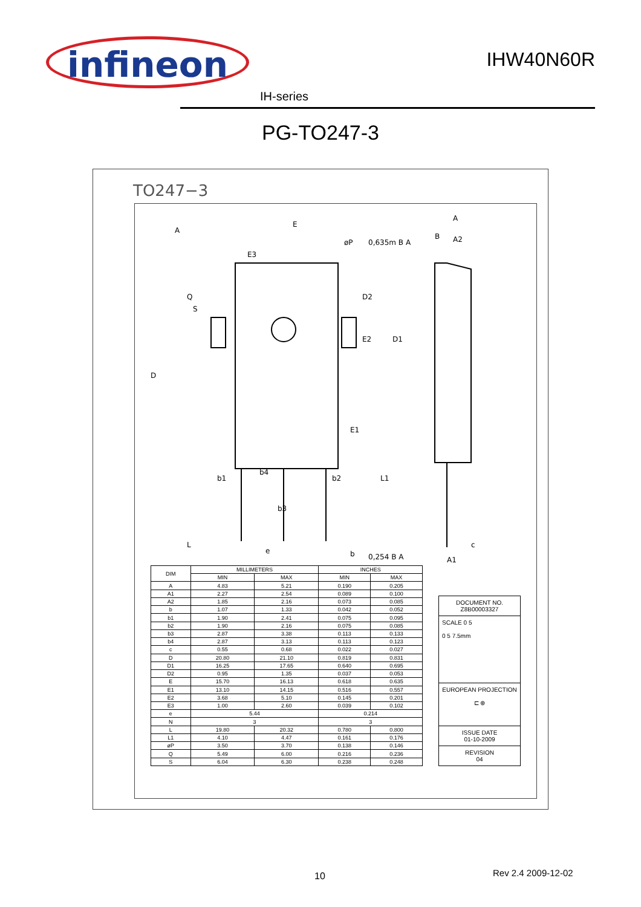infineon
IHW40N60R
IH-series
PG-TO247-3
TO247−3
A
E
E3
øP
0,635m B A
B
A2
A
D
Q
S
D2
E2
D1
E1
b1
b4
b2
b3
L1
L
e
b
0,254 B A
c
A1
| DIM | MILLIMETERS | | INCHES | |
| --- | --- | --- | --- | --- |
| | MIN | MAX | MIN | MAX |
| A | 4.83 | 5.21 | 0.190 | 0.205 |
| A1 | 2.27 | 2.54 | 0.089 | 0.100 |
| A2 | 1.85 | 2.16 | 0.073 | 0.085 |
| b | 1.07 | 1.33 | 0.042 | 0.052 |
| b1 | 1.90 | 2.41 | 0.075 | 0.095 |
| b2 | 1.90 | 2.16 | 0.075 | 0.085 |
| b3 | 2.87 | 3.38 | 0.113 | 0.133 |
| b4 | 2.87 | 3.13 | 0.113 | 0.123 |
| c | 0.55 | 0.68 | 0.022 | 0.027 |
| D | 20.80 | 21.10 | 0.819 | 0.831 |
| D1 | 16.25 | 17.65 | 0.640 | 0.695 |
| D2 | 0.95 | 1.35 | 0.037 | 0.053 |
| E | 15.70 | 16.13 | 0.618 | 0.635 |
| E1 | 13.10 | 14.15 | 0.516 | 0.557 |
| E2 | 3.68 | 5.10 | 0.145 | 0.201 |
| E3 | 1.00 | 2.60 | 0.039 | 0.102 |
| e | 5.44 | | 0.214 | |
| N | 3 | | 3 | |
| L | 19.80 | 20.32 | 0.780 | 0.800 |
| L1 | 4.10 | 4.47 | 0.161 | 0.176 |
| øP | 3.50 | 3.70 | 0.138 | 0.146 |
| Q | 5.49 | 6.00 | 0.216 | 0.236 |
| S | 6.04 | 6.30 | 0.238 | 0.248 |
DOCUMENT NO.
Z8B00003327
SCALE 0 5
0 5 7.5mm
EUROPEAN PROJECTION
⊏ ⊕
ISSUE DATE
01-10-2009
REVISION
04
10 Rev 2.4 2009-12-02